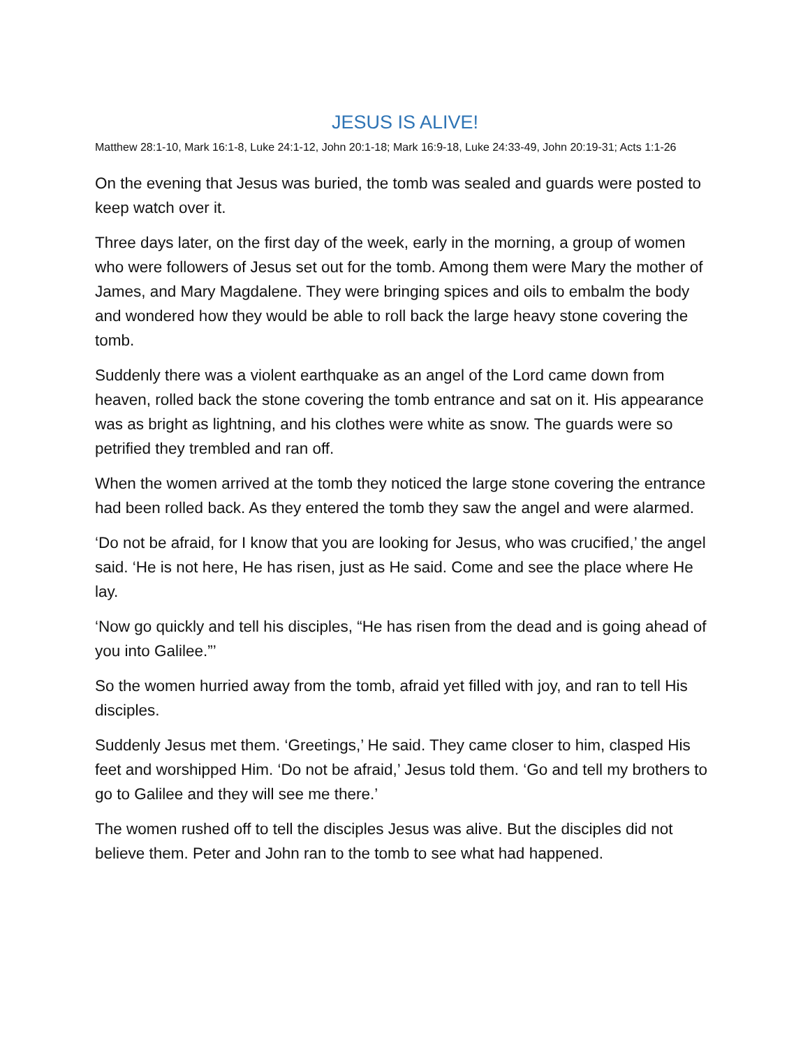JESUS IS ALIVE!
Matthew 28:1-10, Mark 16:1-8, Luke 24:1-12, John 20:1-18; Mark 16:9-18, Luke 24:33-49, John 20:19-31; Acts 1:1-26
On the evening that Jesus was buried, the tomb was sealed and guards were posted to keep watch over it.
Three days later, on the first day of the week, early in the morning, a group of women who were followers of Jesus set out for the tomb. Among them were Mary the mother of James, and Mary Magdalene. They were bringing spices and oils to embalm the body and wondered how they would be able to roll back the large heavy stone covering the tomb.
Suddenly there was a violent earthquake as an angel of the Lord came down from heaven, rolled back the stone covering the tomb entrance and sat on it. His appearance was as bright as lightning, and his clothes were white as snow. The guards were so petrified they trembled and ran off.
When the women arrived at the tomb they noticed the large stone covering the entrance had been rolled back. As they entered the tomb they saw the angel and were alarmed.
‘Do not be afraid, for I know that you are looking for Jesus, who was crucified,’ the angel said. ‘He is not here, He has risen, just as He said. Come and see the place where He lay.
‘Now go quickly and tell his disciples, “He has risen from the dead and is going ahead of you into Galilee.”’
So the women hurried away from the tomb, afraid yet filled with joy, and ran to tell His disciples.
Suddenly Jesus met them. ‘Greetings,’ He said. They came closer to him, clasped His feet and worshipped Him. ‘Do not be afraid,’ Jesus told them. ‘Go and tell my brothers to go to Galilee and they will see me there.’
The women rushed off to tell the disciples Jesus was alive. But the disciples did not believe them. Peter and John ran to the tomb to see what had happened.